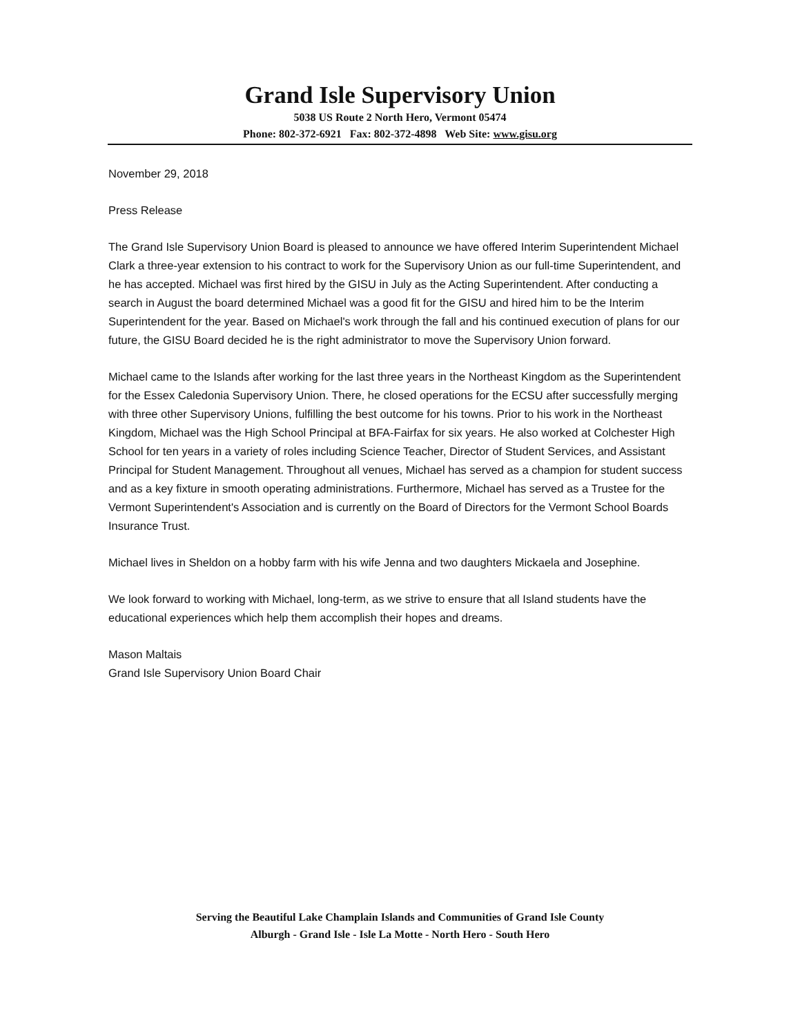Grand Isle Supervisory Union
5038 US Route 2 North Hero, Vermont 05474
Phone: 802-372-6921 Fax: 802-372-4898 Web Site: www.gisu.org
November 29, 2018
Press Release
The Grand Isle Supervisory Union Board is pleased to announce we have offered Interim Superintendent Michael Clark a three-year extension to his contract to work for the Supervisory Union as our full-time Superintendent, and he has accepted. Michael was first hired by the GISU in July as the Acting Superintendent. After conducting a search in August the board determined Michael was a good fit for the GISU and hired him to be the Interim Superintendent for the year. Based on Michael's work through the fall and his continued execution of plans for our future, the GISU Board decided he is the right administrator to move the Supervisory Union forward.
Michael came to the Islands after working for the last three years in the Northeast Kingdom as the Superintendent for the Essex Caledonia Supervisory Union. There, he closed operations for the ECSU after successfully merging with three other Supervisory Unions, fulfilling the best outcome for his towns. Prior to his work in the Northeast Kingdom, Michael was the High School Principal at BFA-Fairfax for six years. He also worked at Colchester High School for ten years in a variety of roles including Science Teacher, Director of Student Services, and Assistant Principal for Student Management. Throughout all venues, Michael has served as a champion for student success and as a key fixture in smooth operating administrations. Furthermore, Michael has served as a Trustee for the Vermont Superintendent's Association and is currently on the Board of Directors for the Vermont School Boards Insurance Trust.
Michael lives in Sheldon on a hobby farm with his wife Jenna and two daughters Mickaela and Josephine.
We look forward to working with Michael, long-term, as we strive to ensure that all Island students have the educational experiences which help them accomplish their hopes and dreams.
Mason Maltais
Grand Isle Supervisory Union Board Chair
Serving the Beautiful Lake Champlain Islands and Communities of Grand Isle County
Alburgh - Grand Isle - Isle La Motte - North Hero - South Hero